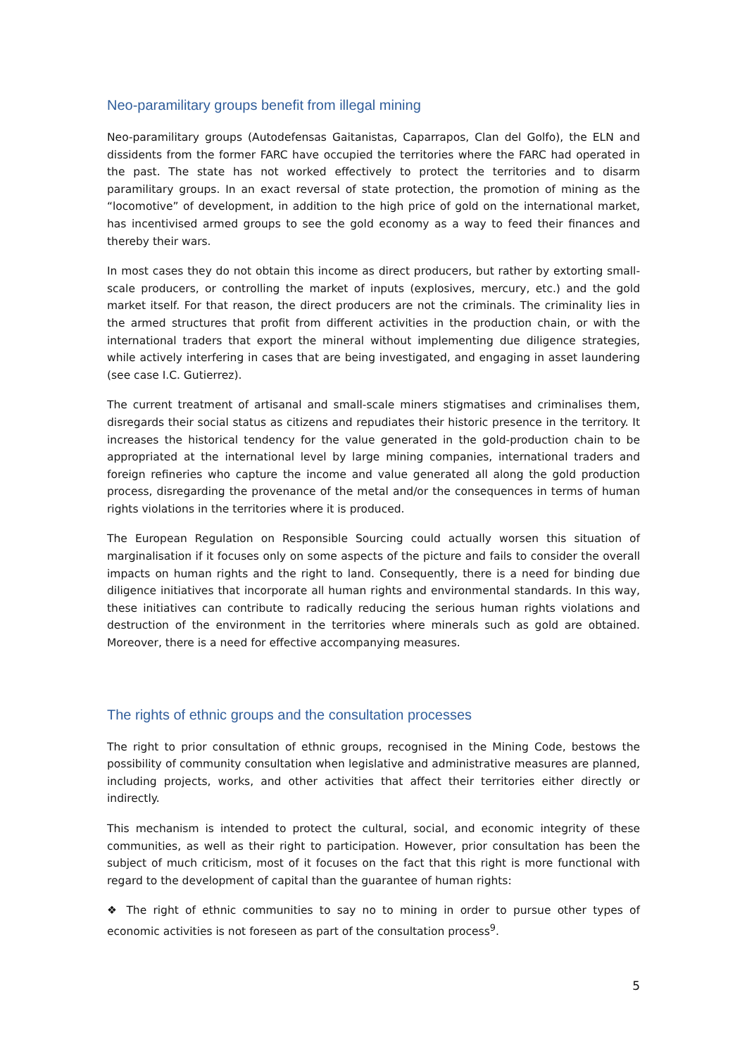Neo-paramilitary groups benefit from illegal mining
Neo-paramilitary groups (Autodefensas Gaitanistas, Caparrapos, Clan del Golfo), the ELN and dissidents from the former FARC have occupied the territories where the FARC had operated in the past. The state has not worked effectively to protect the territories and to disarm paramilitary groups. In an exact reversal of state protection, the promotion of mining as the “locomotive” of development, in addition to the high price of gold on the international market, has incentivised armed groups to see the gold economy as a way to feed their finances and thereby their wars.
In most cases they do not obtain this income as direct producers, but rather by extorting small-scale producers, or controlling the market of inputs (explosives, mercury, etc.) and the gold market itself. For that reason, the direct producers are not the criminals. The criminality lies in the armed structures that profit from different activities in the production chain, or with the international traders that export the mineral without implementing due diligence strategies, while actively interfering in cases that are being investigated, and engaging in asset laundering (see case I.C. Gutierrez).
The current treatment of artisanal and small-scale miners stigmatises and criminalises them, disregards their social status as citizens and repudiates their historic presence in the territory. It increases the historical tendency for the value generated in the gold-production chain to be appropriated at the international level by large mining companies, international traders and foreign refineries who capture the income and value generated all along the gold production process, disregarding the provenance of the metal and/or the consequences in terms of human rights violations in the territories where it is produced.
The European Regulation on Responsible Sourcing could actually worsen this situation of marginalisation if it focuses only on some aspects of the picture and fails to consider the overall impacts on human rights and the right to land. Consequently, there is a need for binding due diligence initiatives that incorporate all human rights and environmental standards. In this way, these initiatives can contribute to radically reducing the serious human rights violations and destruction of the environment in the territories where minerals such as gold are obtained. Moreover, there is a need for effective accompanying measures.
The rights of ethnic groups and the consultation processes
The right to prior consultation of ethnic groups, recognised in the Mining Code, bestows the possibility of community consultation when legislative and administrative measures are planned, including projects, works, and other activities that affect their territories either directly or indirectly.
This mechanism is intended to protect the cultural, social, and economic integrity of these communities, as well as their right to participation. However, prior consultation has been the subject of much criticism, most of it focuses on the fact that this right is more functional with regard to the development of capital than the guarantee of human rights:
❖ The right of ethnic communities to say no to mining in order to pursue other types of economic activities is not foreseen as part of the consultation process<sup>9</sup>.
5